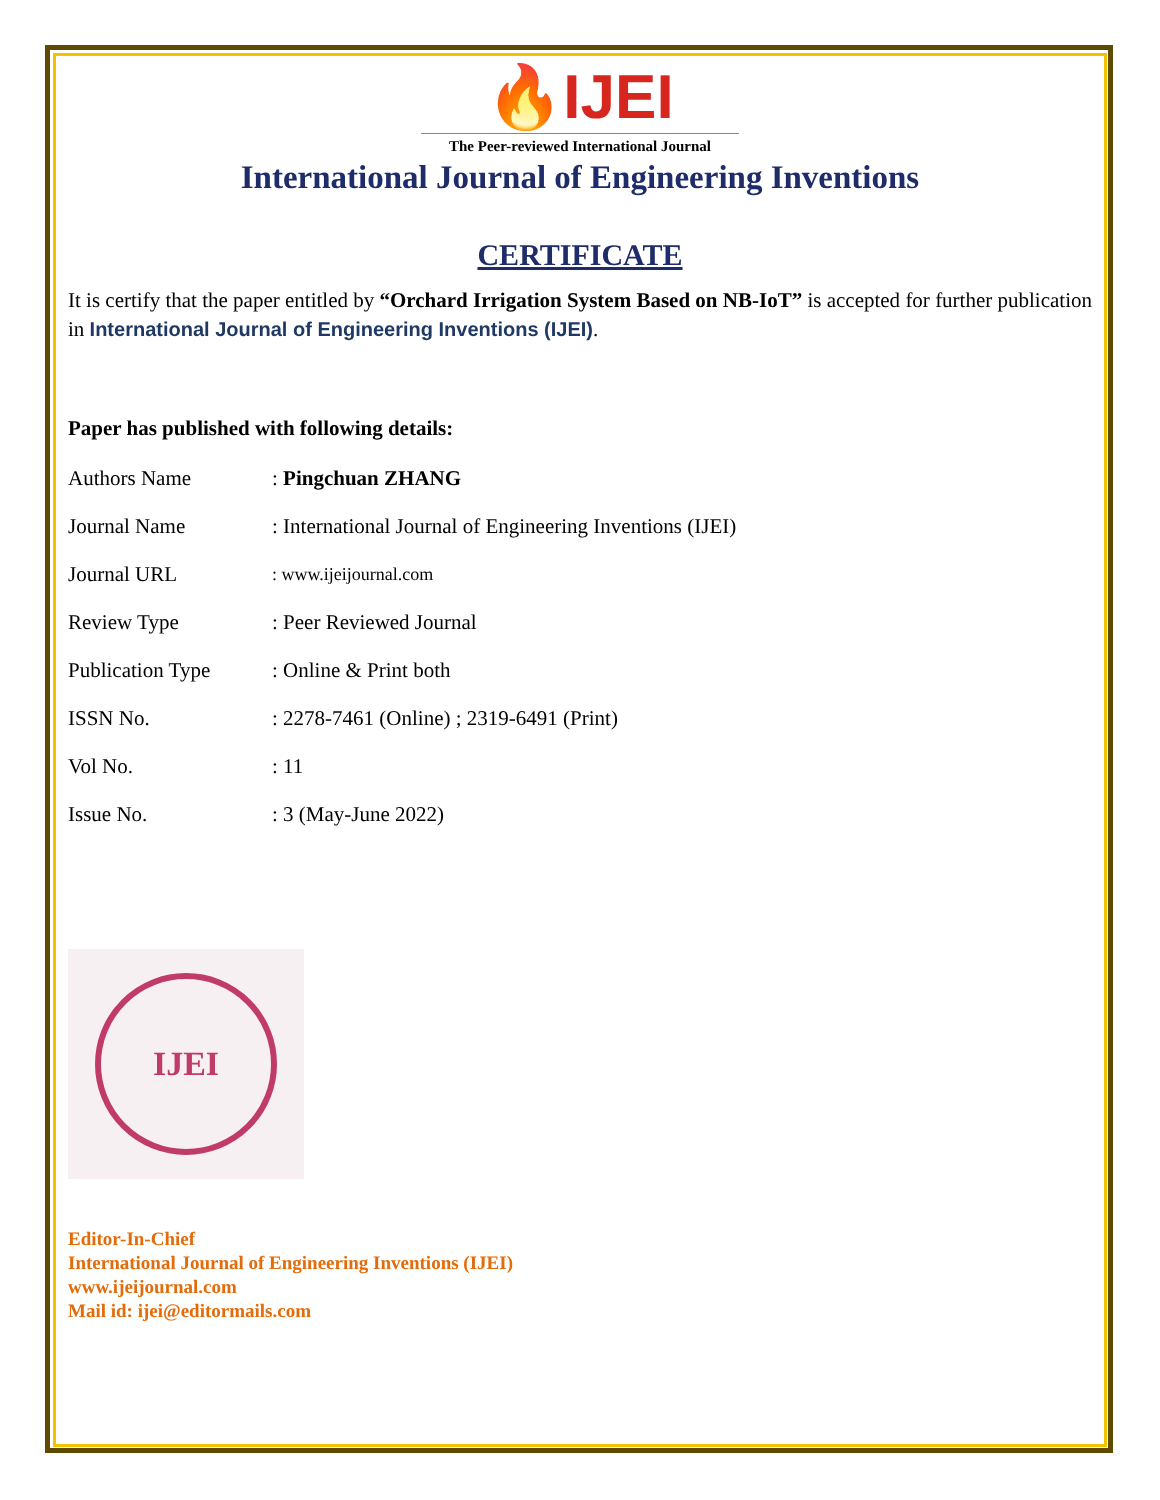🔥IJEI
The Peer-reviewed International Journal
International Journal of Engineering Inventions
CERTIFICATE
It is certify that the paper entitled by “Orchard Irrigation System Based on NB-IoT” is accepted for further publication in International Journal of Engineering Inventions (IJEI).
Paper has published with following details:
| Authors Name | : Pingchuan ZHANG |
| Journal Name | : International Journal of Engineering Inventions (IJEI) |
| Journal URL | : www.ijeijournal.com |
| Review Type | : Peer Reviewed Journal |
| Publication Type | : Online & Print both |
| ISSN No. | : 2278-7461 (Online) ; 2319-6491 (Print) |
| Vol No. | : 11 |
| Issue No. | : 3 (May-June 2022) |
IJEI
Editor-In-Chief
International Journal of Engineering Inventions (IJEI)
www.ijeijournal.com
Mail id: ijei@editormails.com